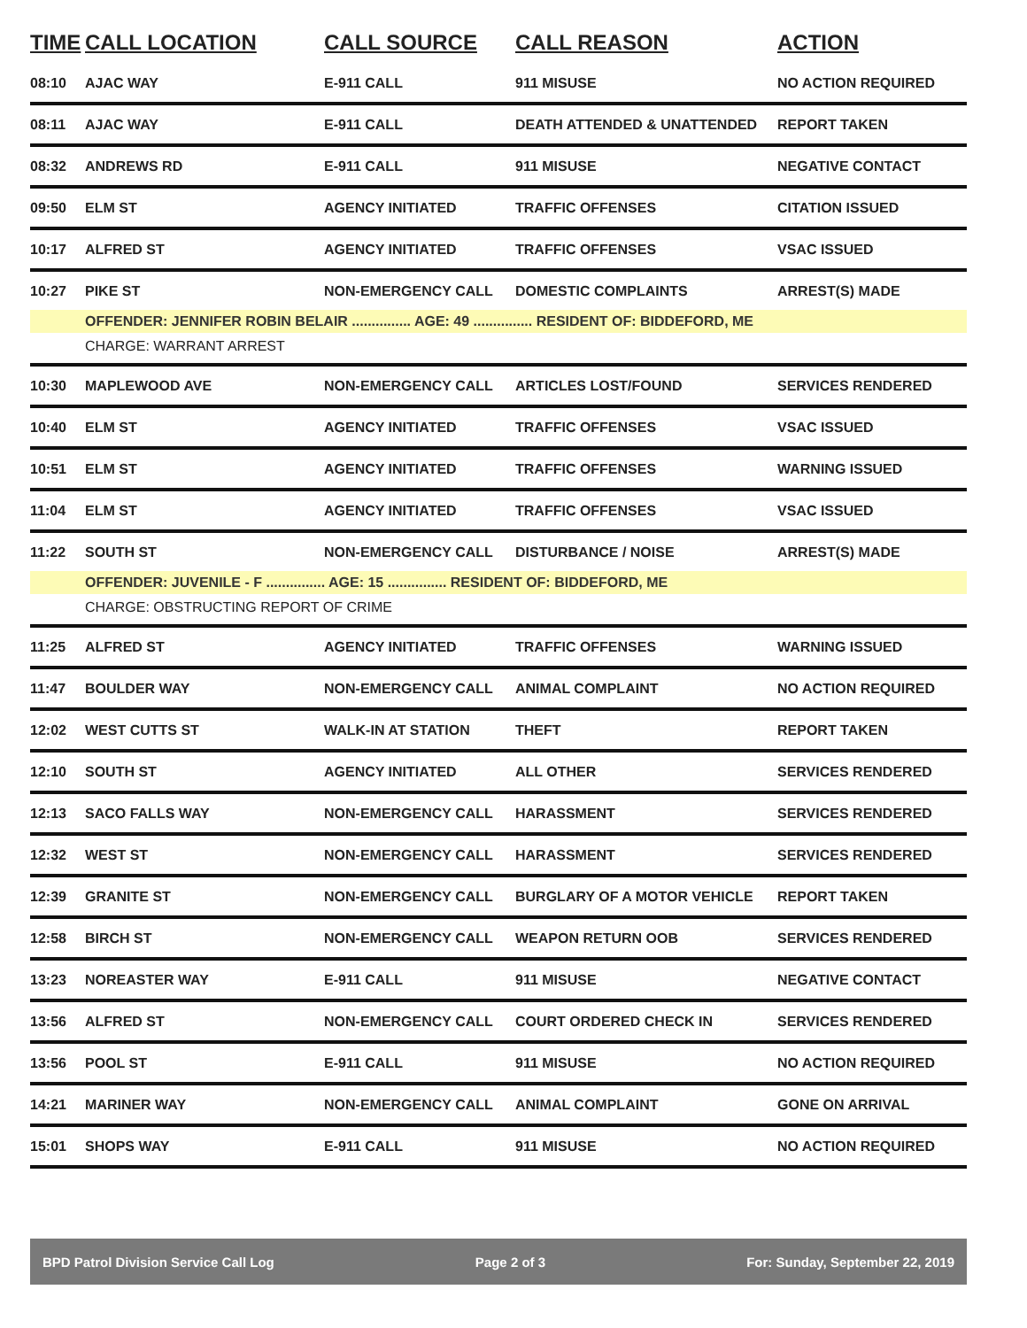| TIME | CALL LOCATION | CALL SOURCE | CALL REASON | ACTION |
| --- | --- | --- | --- | --- |
| 08:10 | AJAC WAY | E-911 CALL | 911 MISUSE | NO ACTION REQUIRED |
| 08:11 | AJAC WAY | E-911 CALL | DEATH ATTENDED & UNATTENDED | REPORT TAKEN |
| 08:32 | ANDREWS RD | E-911 CALL | 911 MISUSE | NEGATIVE CONTACT |
| 09:50 | ELM ST | AGENCY INITIATED | TRAFFIC OFFENSES | CITATION ISSUED |
| 10:17 | ALFRED ST | AGENCY INITIATED | TRAFFIC OFFENSES | VSAC ISSUED |
| 10:27 | PIKE ST | NON-EMERGENCY CALL | DOMESTIC COMPLAINTS | ARREST(S) MADE |
| | OFFENDER: JENNIFER ROBIN BELAIR ............... AGE: 49 ............... RESIDENT OF: BIDDEFORD, ME | | | |
| | CHARGE: WARRANT ARREST | | | |
| 10:30 | MAPLEWOOD AVE | NON-EMERGENCY CALL | ARTICLES LOST/FOUND | SERVICES RENDERED |
| 10:40 | ELM ST | AGENCY INITIATED | TRAFFIC OFFENSES | VSAC ISSUED |
| 10:51 | ELM ST | AGENCY INITIATED | TRAFFIC OFFENSES | WARNING ISSUED |
| 11:04 | ELM ST | AGENCY INITIATED | TRAFFIC OFFENSES | VSAC ISSUED |
| 11:22 | SOUTH ST | NON-EMERGENCY CALL | DISTURBANCE / NOISE | ARREST(S) MADE |
| | OFFENDER: JUVENILE - F ............... AGE: 15 ............... RESIDENT OF: BIDDEFORD, ME | | | |
| | CHARGE: OBSTRUCTING REPORT OF CRIME | | | |
| 11:25 | ALFRED ST | AGENCY INITIATED | TRAFFIC OFFENSES | WARNING ISSUED |
| 11:47 | BOULDER WAY | NON-EMERGENCY CALL | ANIMAL COMPLAINT | NO ACTION REQUIRED |
| 12:02 | WEST CUTTS ST | WALK-IN AT STATION | THEFT | REPORT TAKEN |
| 12:10 | SOUTH ST | AGENCY INITIATED | ALL OTHER | SERVICES RENDERED |
| 12:13 | SACO FALLS WAY | NON-EMERGENCY CALL | HARASSMENT | SERVICES RENDERED |
| 12:32 | WEST ST | NON-EMERGENCY CALL | HARASSMENT | SERVICES RENDERED |
| 12:39 | GRANITE ST | NON-EMERGENCY CALL | BURGLARY OF A MOTOR VEHICLE | REPORT TAKEN |
| 12:58 | BIRCH ST | NON-EMERGENCY CALL | WEAPON RETURN OOB | SERVICES RENDERED |
| 13:23 | NOREASTER WAY | E-911 CALL | 911 MISUSE | NEGATIVE CONTACT |
| 13:56 | ALFRED ST | NON-EMERGENCY CALL | COURT ORDERED CHECK IN | SERVICES RENDERED |
| 13:56 | POOL ST | E-911 CALL | 911 MISUSE | NO ACTION REQUIRED |
| 14:21 | MARINER WAY | NON-EMERGENCY CALL | ANIMAL COMPLAINT | GONE ON ARRIVAL |
| 15:01 | SHOPS WAY | E-911 CALL | 911 MISUSE | NO ACTION REQUIRED |
BPD Patrol Division Service Call Log Page 2 of 3 For: Sunday, September 22, 2019